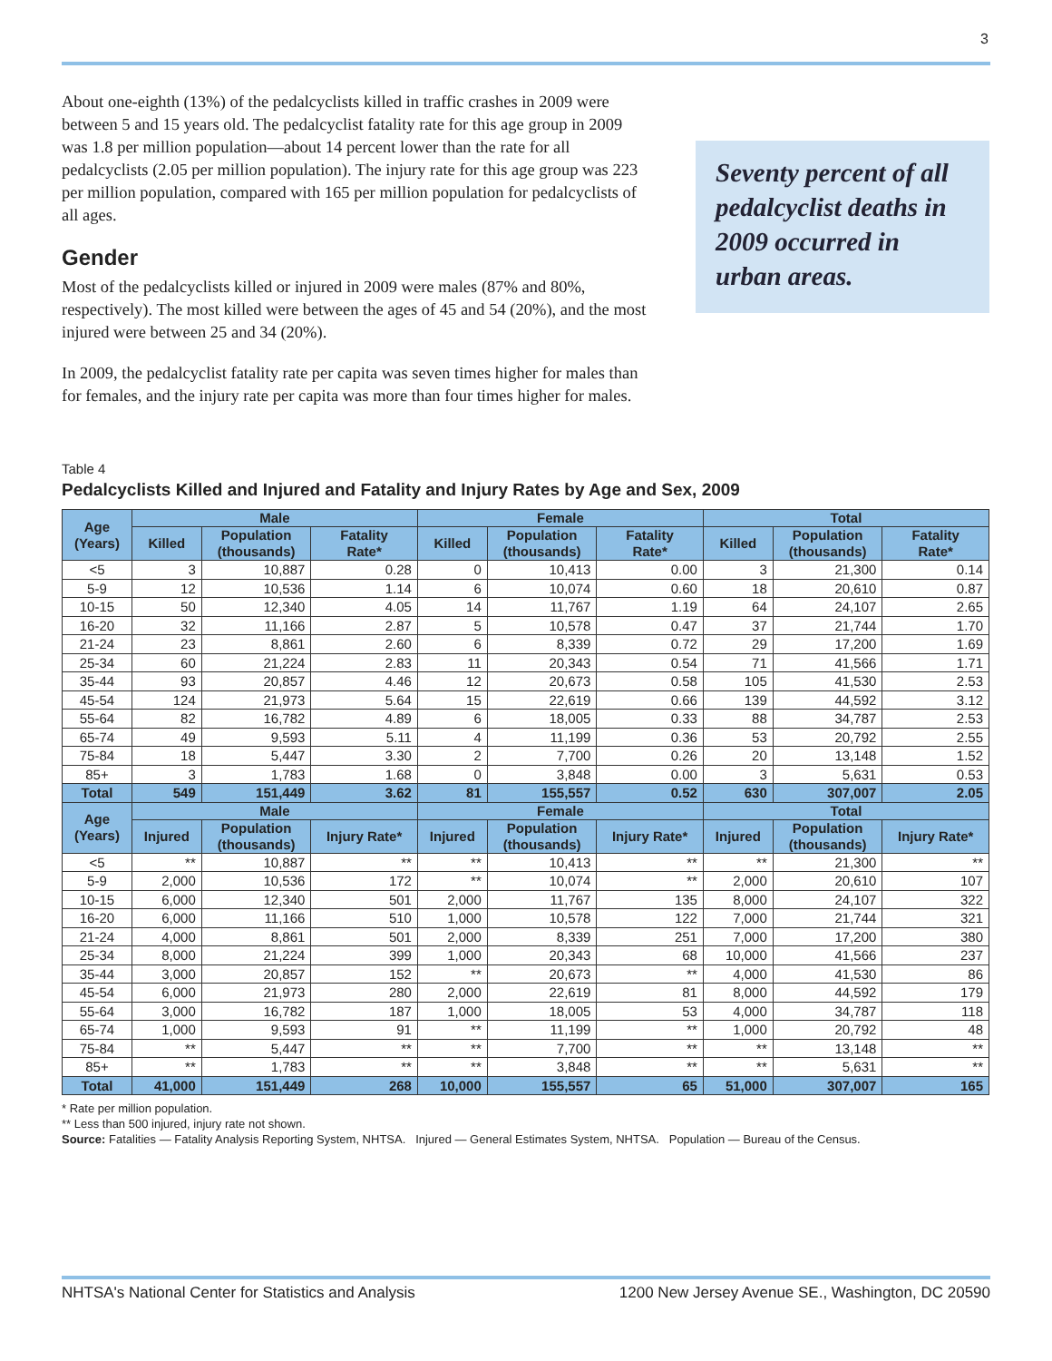3
About one-eighth (13%) of the pedalcyclists killed in traffic crashes in 2009 were between 5 and 15 years old. The pedalcyclist fatality rate for this age group in 2009 was 1.8 per million population—about 14 percent lower than the rate for all pedalcyclists (2.05 per million population). The injury rate for this age group was 223 per million population, compared with 165 per million population for pedalcyclists of all ages.
Gender
Most of the pedalcyclists killed or injured in 2009 were males (87% and 80%, respectively). The most killed were between the ages of 45 and 54 (20%), and the most injured were between 25 and 34 (20%).
In 2009, the pedalcyclist fatality rate per capita was seven times higher for males than for females, and the injury rate per capita was more than four times higher for males.
Seventy percent of all pedalcyclist deaths in 2009 occurred in urban areas.
Table 4
Pedalcyclists Killed and Injured and Fatality and Injury Rates by Age and Sex, 2009
| Age (Years) | Male | | | Female | | | Total | | |
| --- | --- | --- | --- | --- | --- | --- | --- | --- | --- |
| | Killed | Population (thousands) | Fatality Rate* | Killed | Population (thousands) | Fatality Rate* | Killed | Population (thousands) | Fatality Rate* |
| <5 | 3 | 10,887 | 0.28 | 0 | 10,413 | 0.00 | 3 | 21,300 | 0.14 |
| 5-9 | 12 | 10,536 | 1.14 | 6 | 10,074 | 0.60 | 18 | 20,610 | 0.87 |
| 10-15 | 50 | 12,340 | 4.05 | 14 | 11,767 | 1.19 | 64 | 24,107 | 2.65 |
| 16-20 | 32 | 11,166 | 2.87 | 5 | 10,578 | 0.47 | 37 | 21,744 | 1.70 |
| 21-24 | 23 | 8,861 | 2.60 | 6 | 8,339 | 0.72 | 29 | 17,200 | 1.69 |
| 25-34 | 60 | 21,224 | 2.83 | 11 | 20,343 | 0.54 | 71 | 41,566 | 1.71 |
| 35-44 | 93 | 20,857 | 4.46 | 12 | 20,673 | 0.58 | 105 | 41,530 | 2.53 |
| 45-54 | 124 | 21,973 | 5.64 | 15 | 22,619 | 0.66 | 139 | 44,592 | 3.12 |
| 55-64 | 82 | 16,782 | 4.89 | 6 | 18,005 | 0.33 | 88 | 34,787 | 2.53 |
| 65-74 | 49 | 9,593 | 5.11 | 4 | 11,199 | 0.36 | 53 | 20,792 | 2.55 |
| 75-84 | 18 | 5,447 | 3.30 | 2 | 7,700 | 0.26 | 20 | 13,148 | 1.52 |
| 85+ | 3 | 1,783 | 1.68 | 0 | 3,848 | 0.00 | 3 | 5,631 | 0.53 |
| Total | 549 | 151,449 | 3.62 | 81 | 155,557 | 0.52 | 630 | 307,007 | 2.05 |
| Age (Years) | Male | | | Female | | | Total | | |
| | Injured | Population (thousands) | Injury Rate* | Injured | Population (thousands) | Injury Rate* | Injured | Population (thousands) | Injury Rate* |
| <5 | ** | 10,887 | ** | ** | 10,413 | ** | ** | 21,300 | ** |
| 5-9 | 2,000 | 10,536 | 172 | ** | 10,074 | ** | 2,000 | 20,610 | 107 |
| 10-15 | 6,000 | 12,340 | 501 | 2,000 | 11,767 | 135 | 8,000 | 24,107 | 322 |
| 16-20 | 6,000 | 11,166 | 510 | 1,000 | 10,578 | 122 | 7,000 | 21,744 | 321 |
| 21-24 | 4,000 | 8,861 | 501 | 2,000 | 8,339 | 251 | 7,000 | 17,200 | 380 |
| 25-34 | 8,000 | 21,224 | 399 | 1,000 | 20,343 | 68 | 10,000 | 41,566 | 237 |
| 35-44 | 3,000 | 20,857 | 152 | ** | 20,673 | ** | 4,000 | 41,530 | 86 |
| 45-54 | 6,000 | 21,973 | 280 | 2,000 | 22,619 | 81 | 8,000 | 44,592 | 179 |
| 55-64 | 3,000 | 16,782 | 187 | 1,000 | 18,005 | 53 | 4,000 | 34,787 | 118 |
| 65-74 | 1,000 | 9,593 | 91 | ** | 11,199 | ** | 1,000 | 20,792 | 48 |
| 75-84 | ** | 5,447 | ** | ** | 7,700 | ** | ** | 13,148 | ** |
| 85+ | ** | 1,783 | ** | ** | 3,848 | ** | ** | 5,631 | ** |
| Total | 41,000 | 151,449 | 268 | 10,000 | 155,557 | 65 | 51,000 | 307,007 | 165 |
* Rate per million population.
** Less than 500 injured, injury rate not shown.
Source: Fatalities — Fatality Analysis Reporting System, NHTSA. Injured — General Estimates System, NHTSA. Population — Bureau of the Census.
NHTSA's National Center for Statistics and Analysis 1200 New Jersey Avenue SE., Washington, DC 20590